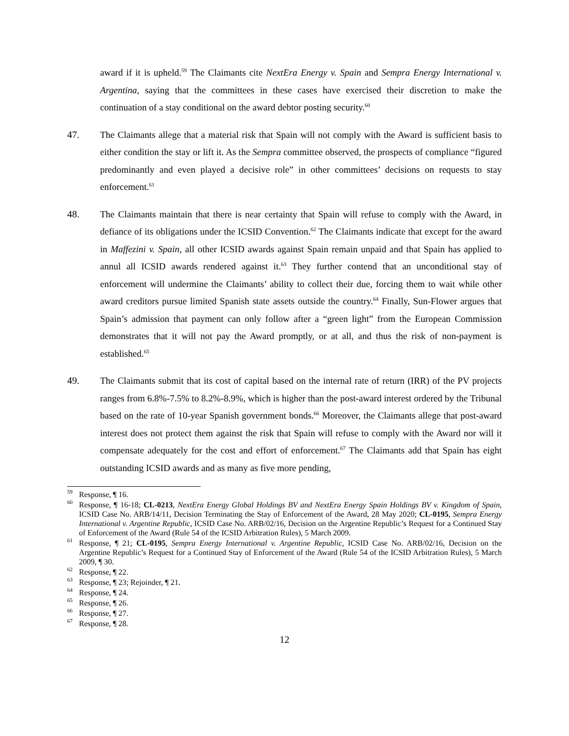award if it is upheld.<sup>59</sup> The Claimants cite NextEra Energy v. Spain and Sempra Energy International v. Argentina, saying that the committees in these cases have exercised their discretion to make the continuation of a stay conditional on the award debtor posting security.<sup>60</sup>
47. The Claimants allege that a material risk that Spain will not comply with the Award is sufficient basis to either condition the stay or lift it. As the Sempra committee observed, the prospects of compliance “figured predominantly and even played a decisive role” in other committees’ decisions on requests to stay enforcement.<sup>61</sup>
48. The Claimants maintain that there is near certainty that Spain will refuse to comply with the Award, in defiance of its obligations under the ICSID Convention.<sup>62</sup> The Claimants indicate that except for the award in Maffezini v. Spain, all other ICSID awards against Spain remain unpaid and that Spain has applied to annul all ICSID awards rendered against it.<sup>63</sup> They further contend that an unconditional stay of enforcement will undermine the Claimants’ ability to collect their due, forcing them to wait while other award creditors pursue limited Spanish state assets outside the country.<sup>64</sup> Finally, Sun-Flower argues that Spain’s admission that payment can only follow after a “green light” from the European Commission demonstrates that it will not pay the Award promptly, or at all, and thus the risk of non-payment is established.<sup>65</sup>
49. The Claimants submit that its cost of capital based on the internal rate of return (IRR) of the PV projects ranges from 6.8%-7.5% to 8.2%-8.9%, which is higher than the post-award interest ordered by the Tribunal based on the rate of 10-year Spanish government bonds.<sup>66</sup> Moreover, the Claimants allege that post-award interest does not protect them against the risk that Spain will refuse to comply with the Award nor will it compensate adequately for the cost and effort of enforcement.<sup>67</sup> The Claimants add that Spain has eight outstanding ICSID awards and as many as five more pending,
<sup>59</sup> Response, ¶ 16.
<sup>60</sup> Response, ¶ 16-18; CL-0213, NextEra Energy Global Holdings BV and NextEra Energy Spain Holdings BV v. Kingdom of Spain, ICSID Case No. ARB/14/11, Decision Terminating the Stay of Enforcement of the Award, 28 May 2020; CL-0195, Sempra Energy International v. Argentine Republic, ICSID Case No. ARB/02/16, Decision on the Argentine Republic’s Request for a Continued Stay of Enforcement of the Award (Rule 54 of the ICSID Arbitration Rules), 5 March 2009.
<sup>61</sup> Response, ¶ 21; CL-0195, Sempra Energy International v. Argentine Republic, ICSID Case No. ARB/02/16, Decision on the Argentine Republic’s Request for a Continued Stay of Enforcement of the Award (Rule 54 of the ICSID Arbitration Rules), 5 March 2009, ¶ 30.
<sup>62</sup> Response, ¶ 22.
<sup>63</sup> Response, ¶ 23; Rejoinder, ¶ 21.
<sup>64</sup> Response, ¶ 24.
<sup>65</sup> Response, ¶ 26.
<sup>66</sup> Response, ¶ 27.
<sup>67</sup> Response, ¶ 28.
12